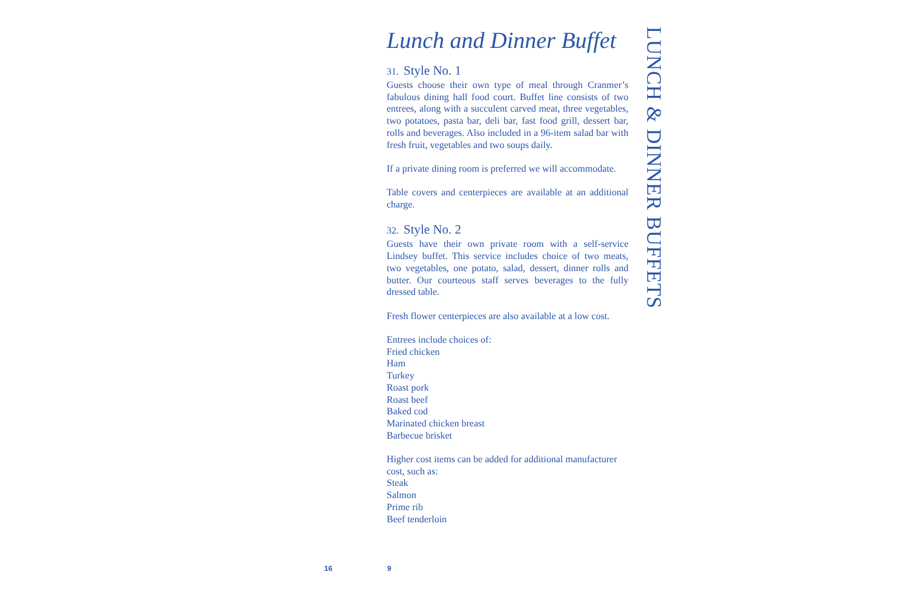Lunch and Dinner Buffet
31. Style No. 1
Guests choose their own type of meal through Cranmer’s fabulous dining hall food court. Buffet line consists of two entrees, along with a succulent carved meat, three vegetables, two potatoes, pasta bar, deli bar, fast food grill, dessert bar, rolls and beverages. Also included in a 96-item salad bar with fresh fruit, vegetables and two soups daily.
If a private dining room is preferred we will accommodate.
Table covers and centerpieces are available at an additional charge.
32. Style No. 2
Guests have their own private room with a self-service Lindsey buffet. This service includes choice of two meats, two vegetables, one potato, salad, dessert, dinner rolls and butter. Our courteous staff serves beverages to the fully dressed table.
Fresh flower centerpieces are also available at a low cost.
Entrees include choices of:
Fried chicken
Ham
Turkey
Roast pork
Roast beef
Baked cod
Marinated chicken breast
Barbecue brisket
Higher cost items can be added for additional manufacturer cost, such as:
Steak
Salmon
Prime rib
Beef tenderloin
LUNCH & DINNER BUFFETS
16 9